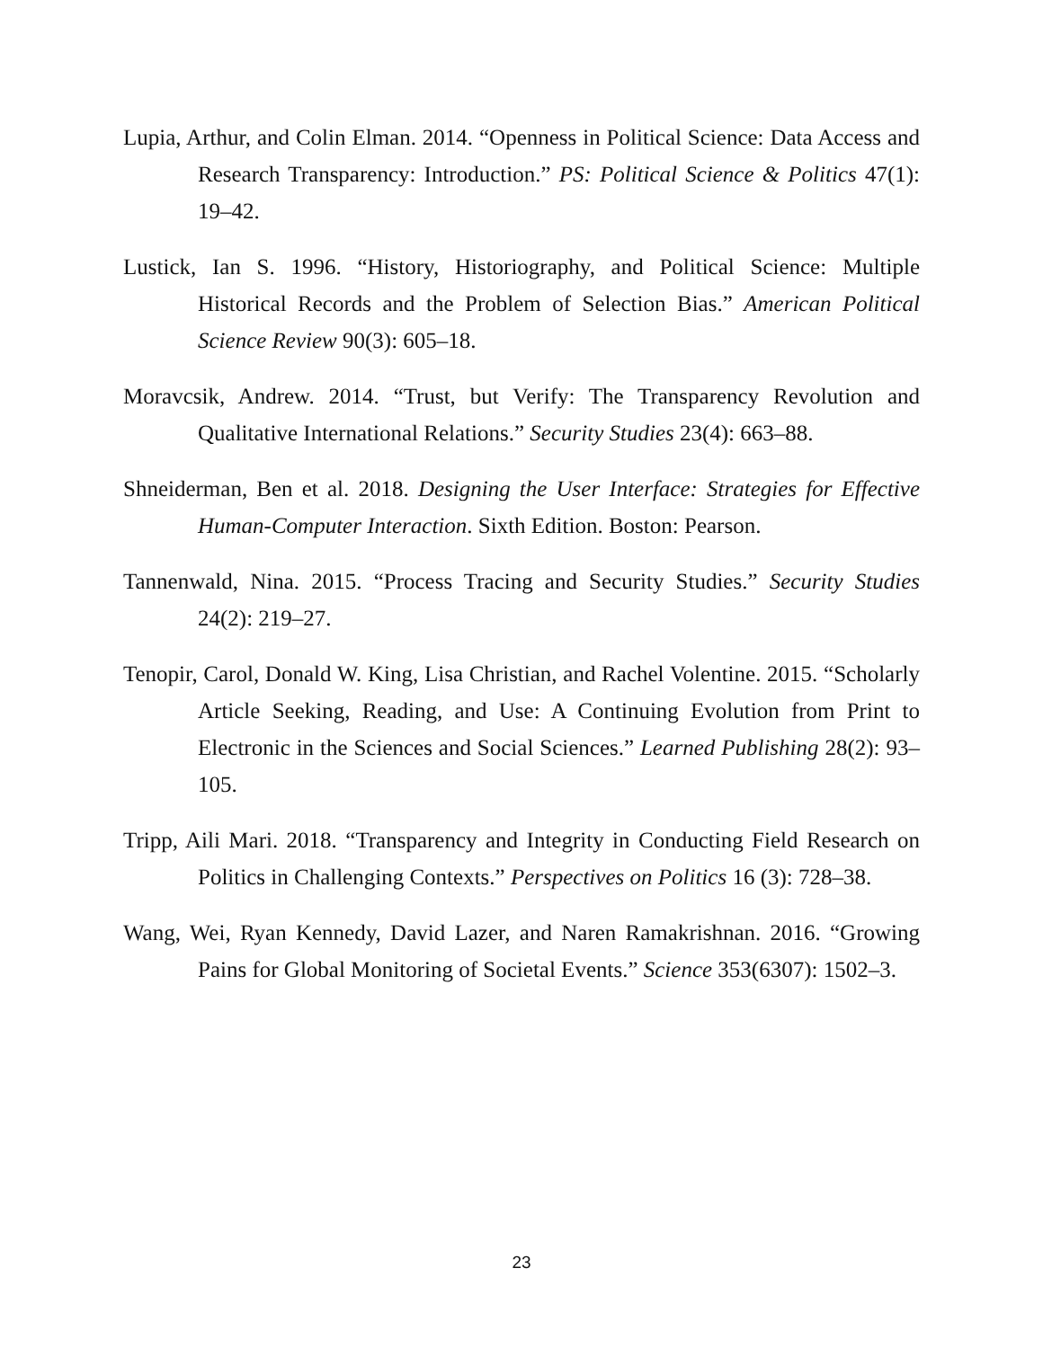Lupia, Arthur, and Colin Elman. 2014. “Openness in Political Science: Data Access and Research Transparency: Introduction.” PS: Political Science & Politics 47(1): 19–42.
Lustick, Ian S. 1996. “History, Historiography, and Political Science: Multiple Historical Records and the Problem of Selection Bias.” American Political Science Review 90(3): 605–18.
Moravcsik, Andrew. 2014. “Trust, but Verify: The Transparency Revolution and Qualitative International Relations.” Security Studies 23(4): 663–88.
Shneiderman, Ben et al. 2018. Designing the User Interface: Strategies for Effective Human-Computer Interaction. Sixth Edition. Boston: Pearson.
Tannenwald, Nina. 2015. “Process Tracing and Security Studies.” Security Studies 24(2): 219–27.
Tenopir, Carol, Donald W. King, Lisa Christian, and Rachel Volentine. 2015. “Scholarly Article Seeking, Reading, and Use: A Continuing Evolution from Print to Electronic in the Sciences and Social Sciences.” Learned Publishing 28(2): 93–105.
Tripp, Aili Mari. 2018. “Transparency and Integrity in Conducting Field Research on Politics in Challenging Contexts.” Perspectives on Politics 16 (3): 728–38.
Wang, Wei, Ryan Kennedy, David Lazer, and Naren Ramakrishnan. 2016. “Growing Pains for Global Monitoring of Societal Events.” Science 353(6307): 1502–3.
23